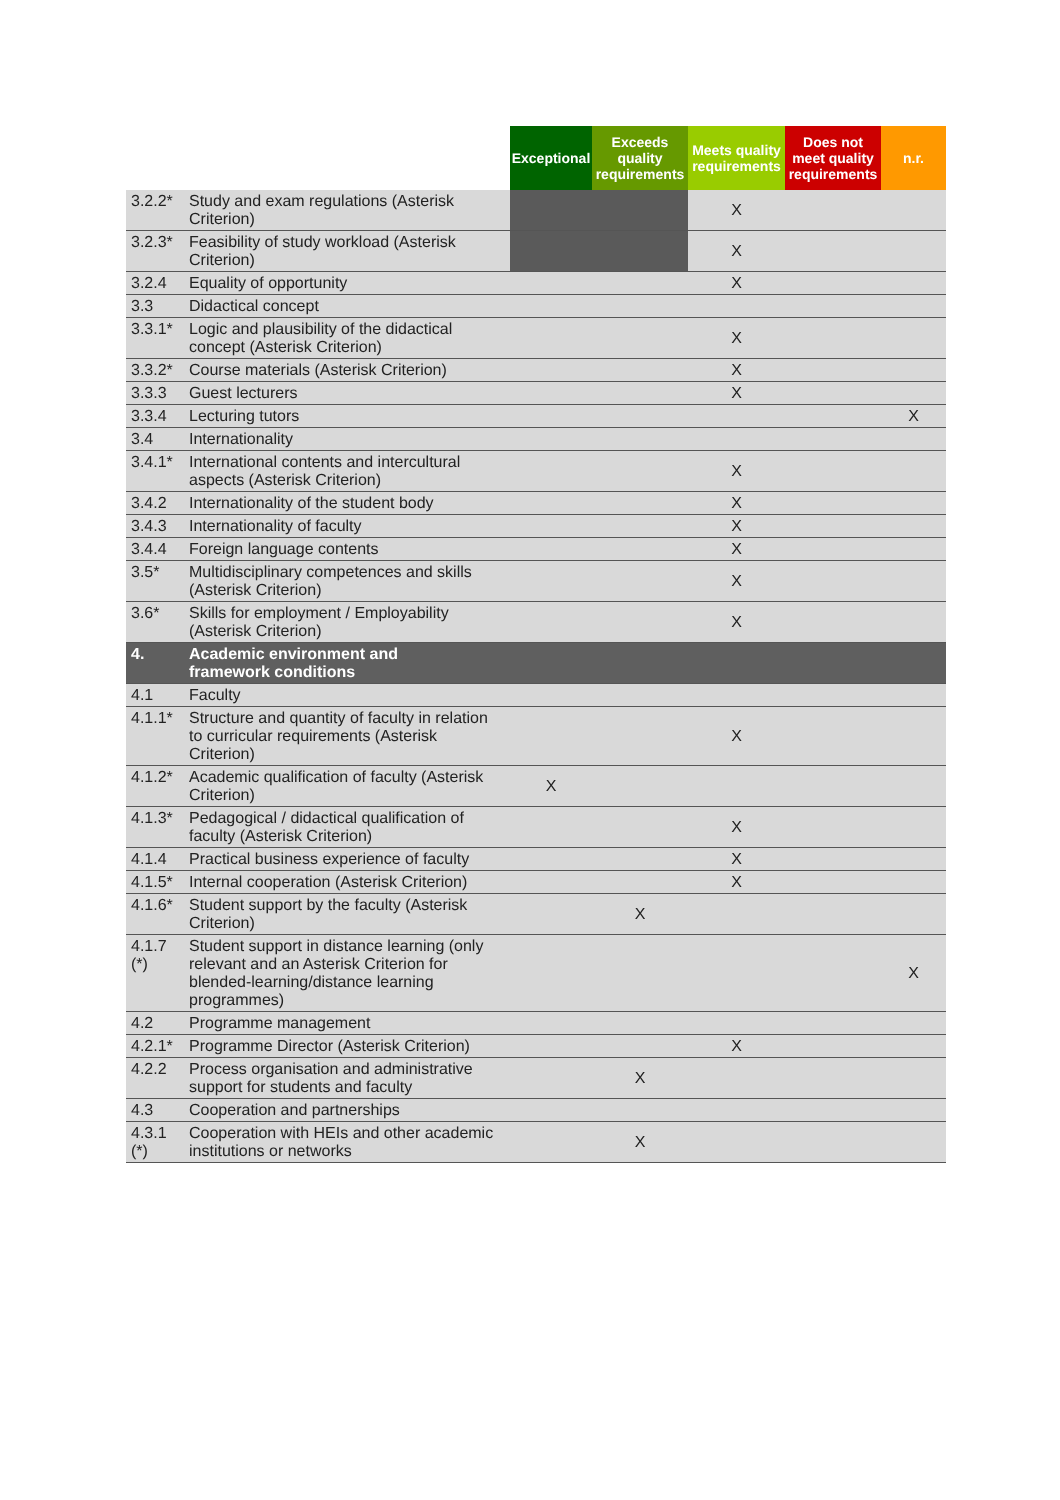| | | Exceptional | Exceeds quality requirements | Meets quality requirements | Does not meet quality requirements | n.r. |
| --- | --- | --- | --- | --- | --- | --- |
| 3.2.2* | Study and exam regulations (Asterisk Criterion) | | | X | | |
| 3.2.3* | Feasibility of study workload (Asterisk Criterion) | | | X | | |
| 3.2.4 | Equality of opportunity | | | X | | |
| 3.3 | Didactical concept | | | | | |
| 3.3.1* | Logic and plausibility of the didactical concept (Asterisk Criterion) | | | X | | |
| 3.3.2* | Course materials (Asterisk Criterion) | | | X | | |
| 3.3.3 | Guest lecturers | | | X | | |
| 3.3.4 | Lecturing tutors | | | | | X |
| 3.4 | Internationality | | | | | |
| 3.4.1* | International contents and intercultural aspects (Asterisk Criterion) | | | X | | |
| 3.4.2 | Internationality of the student body | | | X | | |
| 3.4.3 | Internationality of faculty | | | X | | |
| 3.4.4 | Foreign language contents | | | X | | |
| 3.5* | Multidisciplinary competences and skills (Asterisk Criterion) | | | X | | |
| 3.6* | Skills for employment / Employability (Asterisk Criterion) | | | X | | |
| 4. | Academic environment and framework conditions | | | | | |
| 4.1 | Faculty | | | | | |
| 4.1.1* | Structure and quantity of faculty in relation to curricular requirements (Asterisk Criterion) | | | X | | |
| 4.1.2* | Academic qualification of faculty (Asterisk Criterion) | X | | | | |
| 4.1.3* | Pedagogical / didactical qualification of faculty (Asterisk Criterion) | | | X | | |
| 4.1.4 | Practical business experience of faculty | | | X | | |
| 4.1.5* | Internal cooperation (Asterisk Criterion) | | | X | | |
| 4.1.6* | Student support by the faculty (Asterisk Criterion) | | X | | | |
| 4.1.7 (*) | Student support in distance learning (only relevant and an Asterisk Criterion for blended-learning/distance learning programmes) | | | | | X |
| 4.2 | Programme management | | | | | |
| 4.2.1* | Programme Director (Asterisk Criterion) | | | X | | |
| 4.2.2 | Process organisation and administrative support for students and faculty | | X | | | |
| 4.3 | Cooperation and partnerships | | | | | |
| 4.3.1 (*) | Cooperation with HEIs and other academic institutions or networks | | X | | | |